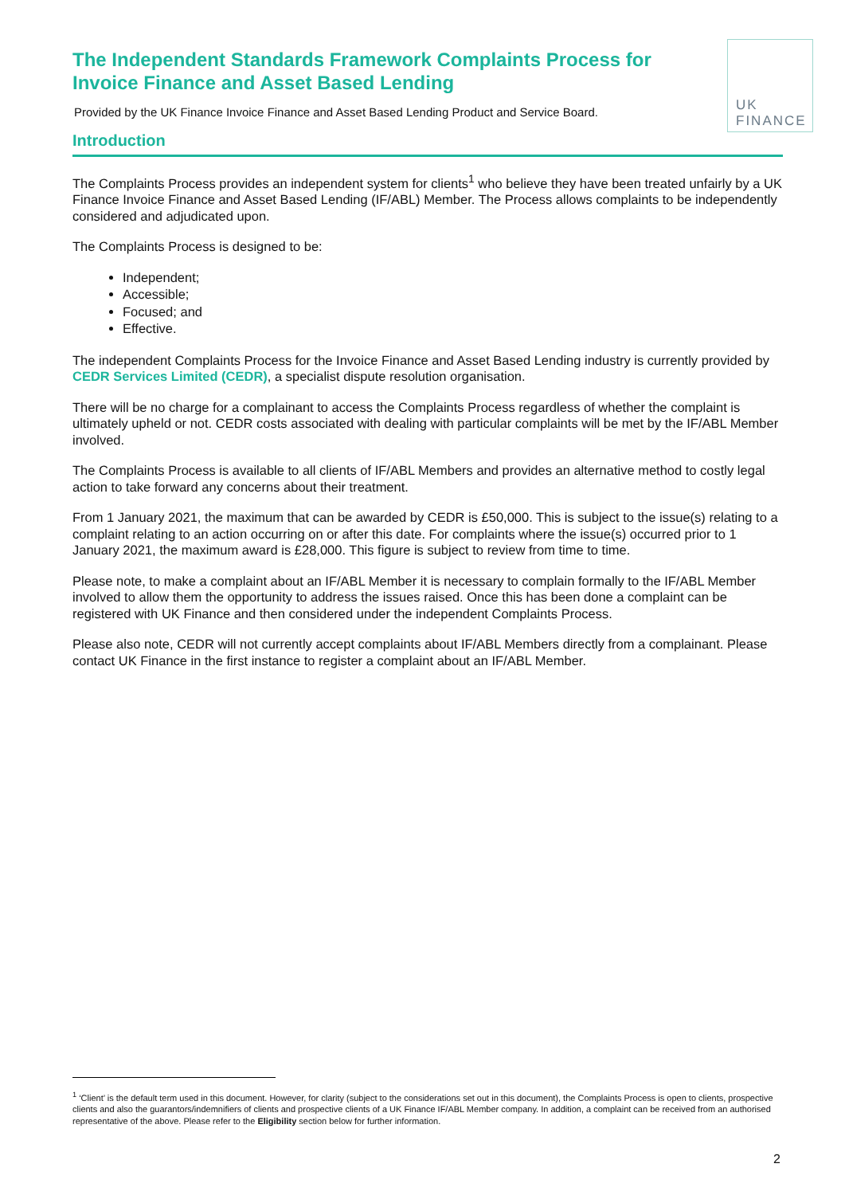The Independent Standards Framework Complaints Process for Invoice Finance and Asset Based Lending
Provided by the UK Finance Invoice Finance and Asset Based Lending Product and Service Board.
UK
FINANCE
Introduction
The Complaints Process provides an independent system for clients<sup>1</sup> who believe they have been treated unfairly by a UK Finance Invoice Finance and Asset Based Lending (IF/ABL) Member. The Process allows complaints to be independently considered and adjudicated upon.
The Complaints Process is designed to be:
Independent;
Accessible;
Focused; and
Effective.
The independent Complaints Process for the Invoice Finance and Asset Based Lending industry is currently provided by CEDR Services Limited (CEDR), a specialist dispute resolution organisation.
There will be no charge for a complainant to access the Complaints Process regardless of whether the complaint is ultimately upheld or not. CEDR costs associated with dealing with particular complaints will be met by the IF/ABL Member involved.
The Complaints Process is available to all clients of IF/ABL Members and provides an alternative method to costly legal action to take forward any concerns about their treatment.
From 1 January 2021, the maximum that can be awarded by CEDR is £50,000. This is subject to the issue(s) relating to a complaint relating to an action occurring on or after this date. For complaints where the issue(s) occurred prior to 1 January 2021, the maximum award is £28,000. This figure is subject to review from time to time.
Please note, to make a complaint about an IF/ABL Member it is necessary to complain formally to the IF/ABL Member involved to allow them the opportunity to address the issues raised. Once this has been done a complaint can be registered with UK Finance and then considered under the independent Complaints Process.
Please also note, CEDR will not currently accept complaints about IF/ABL Members directly from a complainant. Please contact UK Finance in the first instance to register a complaint about an IF/ABL Member.
<sup>1</sup> ‘Client’ is the default term used in this document. However, for clarity (subject to the considerations set out in this document), the Complaints Process is open to clients, prospective clients and also the guarantors/indemnifiers of clients and prospective clients of a UK Finance IF/ABL Member company. In addition, a complaint can be received from an authorised representative of the above. Please refer to the Eligibility section below for further information.
2